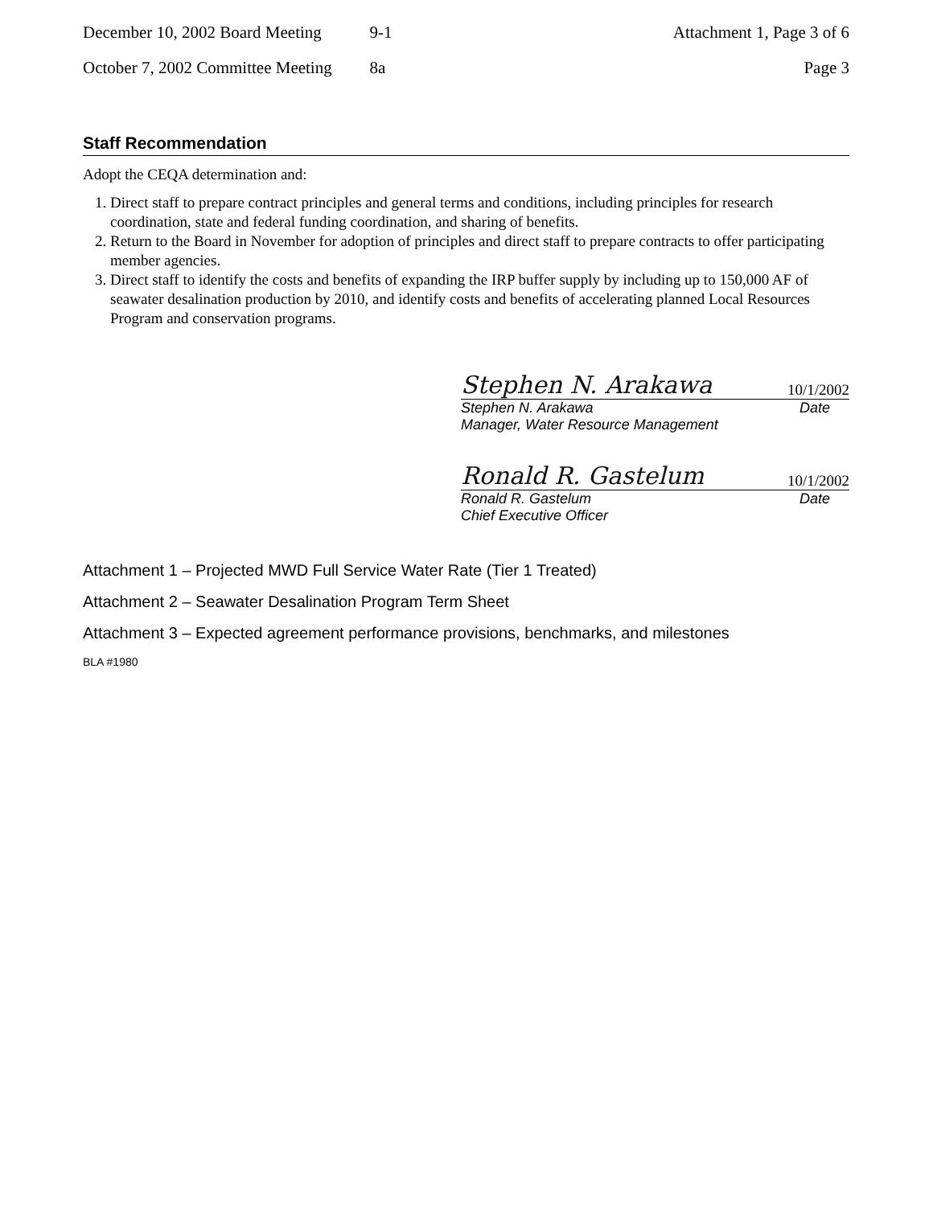December 10, 2002 Board Meeting 9-1 Attachment 1, Page 3 of 6
October 7, 2002 Committee Meeting 8a Page 3
Staff Recommendation
Adopt the CEQA determination and:
1. Direct staff to prepare contract principles and general terms and conditions, including principles for research coordination, state and federal funding coordination, and sharing of benefits.
2. Return to the Board in November for adoption of principles and direct staff to prepare contracts to offer participating member agencies.
3. Direct staff to identify the costs and benefits of expanding the IRP buffer supply by including up to 150,000 AF of seawater desalination production by 2010, and identify costs and benefits of accelerating planned Local Resources Program and conservation programs.
Stephen N. Arakawa 10/1/2002
Stephen N. Arakawa Date
Manager, Water Resource Management
Ronald R. Gastelum 10/1/2002
Ronald R. Gastelum Date
Chief Executive Officer
Attachment 1 – Projected MWD Full Service Water Rate (Tier 1 Treated)
Attachment 2 – Seawater Desalination Program Term Sheet
Attachment 3 – Expected agreement performance provisions, benchmarks, and milestones
BLA #1980